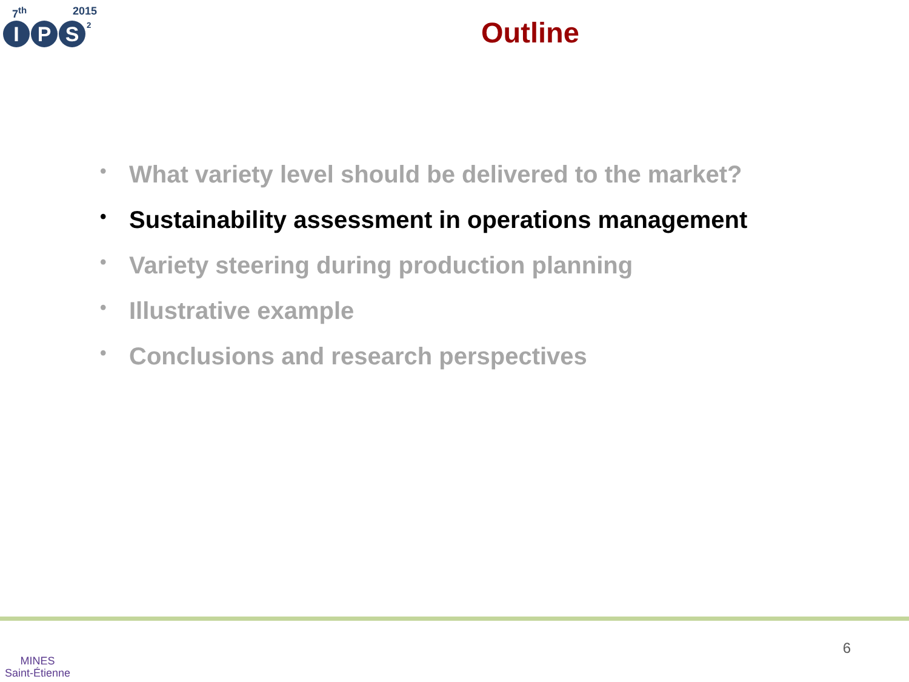7<sup>th</sup> 2015
I P S<sup>2</sup>
Outline
• What variety level should be delivered to the market?
• Sustainability assessment in operations management
• Variety steering during production planning
• Illustrative example
• Conclusions and research perspectives
MINES
Saint-Étienne
6